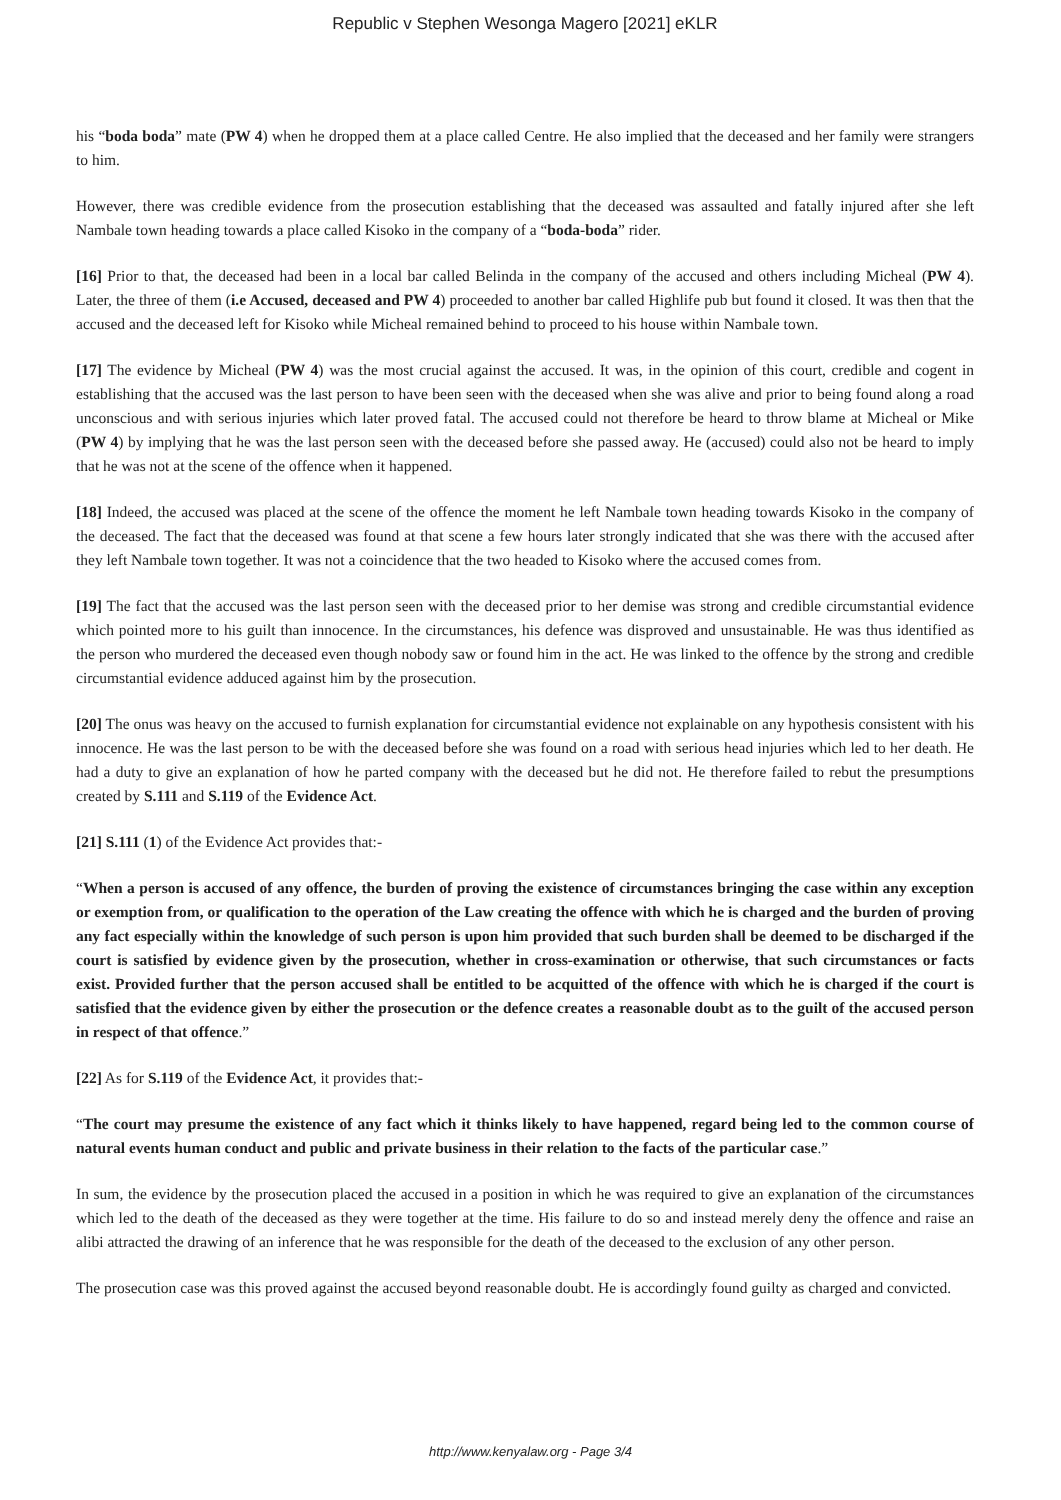Republic v Stephen Wesonga Magero [2021] eKLR
his “boda boda” mate (PW 4) when he dropped them at a place called Centre. He also implied that the deceased and her family were strangers to him.
However, there was credible evidence from the prosecution establishing that the deceased was assaulted and fatally injured after she left Nambale town heading towards a place called Kisoko in the company of a “boda-boda” rider.
[16] Prior to that, the deceased had been in a local bar called Belinda in the company of the accused and others including Micheal (PW 4). Later, the three of them (i.e Accused, deceased and PW 4) proceeded to another bar called Highlife pub but found it closed. It was then that the accused and the deceased left for Kisoko while Micheal remained behind to proceed to his house within Nambale town.
[17] The evidence by Micheal (PW 4) was the most crucial against the accused. It was, in the opinion of this court, credible and cogent in establishing that the accused was the last person to have been seen with the deceased when she was alive and prior to being found along a road unconscious and with serious injuries which later proved fatal. The accused could not therefore be heard to throw blame at Micheal or Mike (PW 4) by implying that he was the last person seen with the deceased before she passed away. He (accused) could also not be heard to imply that he was not at the scene of the offence when it happened.
[18] Indeed, the accused was placed at the scene of the offence the moment he left Nambale town heading towards Kisoko in the company of the deceased. The fact that the deceased was found at that scene a few hours later strongly indicated that she was there with the accused after they left Nambale town together. It was not a coincidence that the two headed to Kisoko where the accused comes from.
[19] The fact that the accused was the last person seen with the deceased prior to her demise was strong and credible circumstantial evidence which pointed more to his guilt than innocence. In the circumstances, his defence was disproved and unsustainable. He was thus identified as the person who murdered the deceased even though nobody saw or found him in the act. He was linked to the offence by the strong and credible circumstantial evidence adduced against him by the prosecution.
[20] The onus was heavy on the accused to furnish explanation for circumstantial evidence not explainable on any hypothesis consistent with his innocence. He was the last person to be with the deceased before she was found on a road with serious head injuries which led to her death. He had a duty to give an explanation of how he parted company with the deceased but he did not. He therefore failed to rebut the presumptions created by S.111 and S.119 of the Evidence Act.
[21] S.111 (1) of the Evidence Act provides that:-
“When a person is accused of any offence, the burden of proving the existence of circumstances bringing the case within any exception or exemption from, or qualification to the operation of the Law creating the offence with which he is charged and the burden of proving any fact especially within the knowledge of such person is upon him provided that such burden shall be deemed to be discharged if the court is satisfied by evidence given by the prosecution, whether in cross-examination or otherwise, that such circumstances or facts exist. Provided further that the person accused shall be entitled to be acquitted of the offence with which he is charged if the court is satisfied that the evidence given by either the prosecution or the defence creates a reasonable doubt as to the guilt of the accused person in respect of that offence.”
[22] As for S.119 of the Evidence Act, it provides that:-
“The court may presume the existence of any fact which it thinks likely to have happened, regard being led to the common course of natural events human conduct and public and private business in their relation to the facts of the particular case.”
In sum, the evidence by the prosecution placed the accused in a position in which he was required to give an explanation of the circumstances which led to the death of the deceased as they were together at the time. His failure to do so and instead merely deny the offence and raise an alibi attracted the drawing of an inference that he was responsible for the death of the deceased to the exclusion of any other person.
The prosecution case was this proved against the accused beyond reasonable doubt. He is accordingly found guilty as charged and convicted.
http://www.kenyalaw.org - Page 3/4